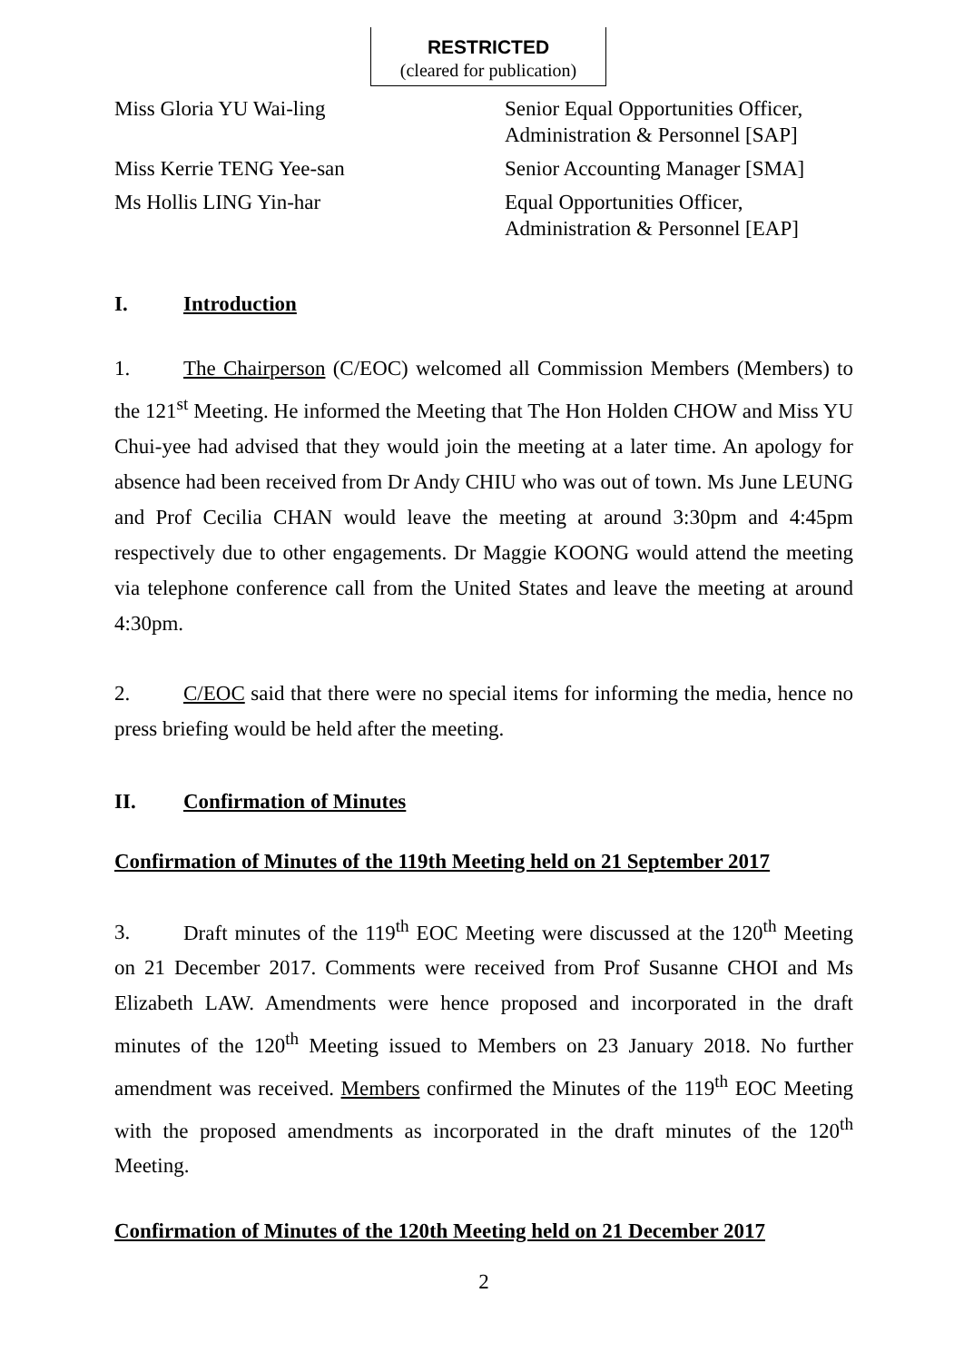RESTRICTED
(cleared for publication)
| Miss Gloria YU Wai-ling | Senior Equal Opportunities Officer, Administration & Personnel [SAP] |
| Miss Kerrie TENG Yee-san | Senior Accounting Manager [SMA] |
| Ms Hollis LING Yin-har | Equal Opportunities Officer, Administration & Personnel [EAP] |
I. Introduction
1. The Chairperson (C/EOC) welcomed all Commission Members (Members) to the 121<sup>st</sup> Meeting. He informed the Meeting that The Hon Holden CHOW and Miss YU Chui-yee had advised that they would join the meeting at a later time. An apology for absence had been received from Dr Andy CHIU who was out of town. Ms June LEUNG and Prof Cecilia CHAN would leave the meeting at around 3:30pm and 4:45pm respectively due to other engagements. Dr Maggie KOONG would attend the meeting via telephone conference call from the United States and leave the meeting at around 4:30pm.
2. C/EOC said that there were no special items for informing the media, hence no press briefing would be held after the meeting.
II. Confirmation of Minutes
Confirmation of Minutes of the 119th Meeting held on 21 September 2017
3. Draft minutes of the 119<sup>th</sup> EOC Meeting were discussed at the 120<sup>th</sup> Meeting on 21 December 2017. Comments were received from Prof Susanne CHOI and Ms Elizabeth LAW. Amendments were hence proposed and incorporated in the draft minutes of the 120<sup>th</sup> Meeting issued to Members on 23 January 2018. No further amendment was received. Members confirmed the Minutes of the 119<sup>th</sup> EOC Meeting with the proposed amendments as incorporated in the draft minutes of the 120<sup>th</sup> Meeting.
Confirmation of Minutes of the 120th Meeting held on 21 December 2017
2